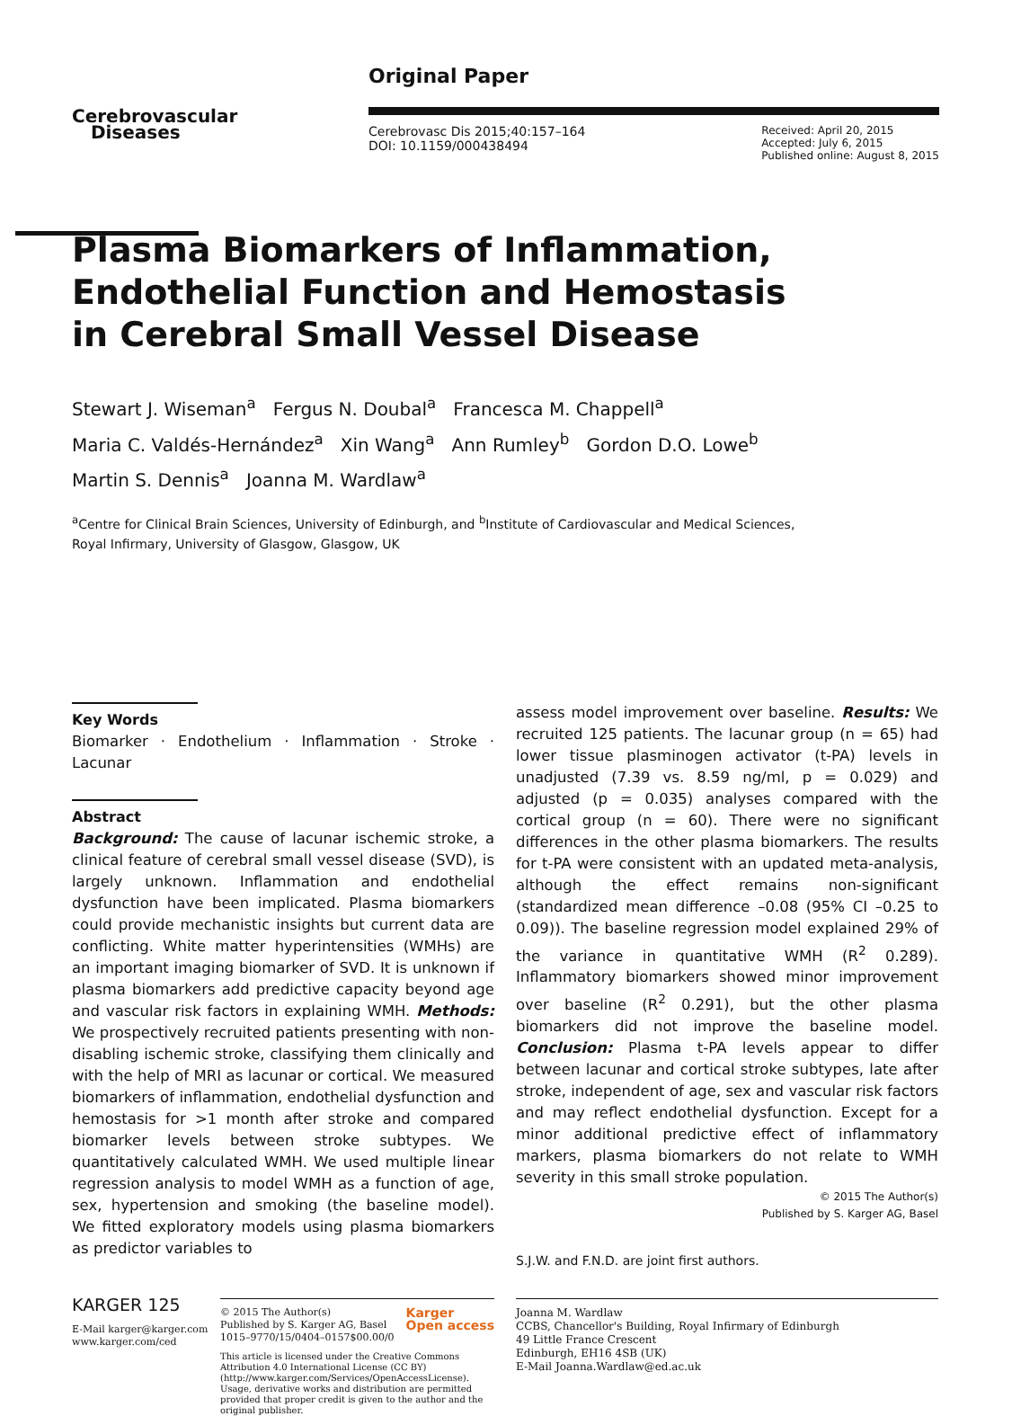Cerebrovascular
Diseases
Original Paper
Cerebrovasc Dis 2015;40:157–164
DOI: 10.1159/000438494
Received: April 20, 2015
Accepted: July 6, 2015
Published online: August 8, 2015
Plasma Biomarkers of Inflammation,
Endothelial Function and Hemostasis
in Cerebral Small Vessel Disease
Stewart J. Wiseman<sup>a</sup> Fergus N. Doubal<sup>a</sup> Francesca M. Chappell<sup>a</sup>
Maria C. Valdés-Hernández<sup>a</sup> Xin Wang<sup>a</sup> Ann Rumley<sup>b</sup> Gordon D.O. Lowe<sup>b</sup>
Martin S. Dennis<sup>a</sup> Joanna M. Wardlaw<sup>a</sup>
<sup>a</sup> Centre for Clinical Brain Sciences, University of Edinburgh, and <sup>b</sup>Institute of Cardiovascular and Medical Sciences,
Royal Infirmary, University of Glasgow, Glasgow, UK
Key Words
Biomarker · Endothelium · Inflammation · Stroke · Lacunar
Abstract
Background: The cause of lacunar ischemic stroke, a clinical feature of cerebral small vessel disease (SVD), is largely unknown. Inflammation and endothelial dysfunction have been implicated. Plasma biomarkers could provide mechanistic insights but current data are conflicting. White matter hyperintensities (WMHs) are an important imaging biomarker of SVD. It is unknown if plasma biomarkers add predictive capacity beyond age and vascular risk factors in explaining WMH. Methods: We prospectively recruited patients presenting with non-disabling ischemic stroke, classifying them clinically and with the help of MRI as lacunar or cortical. We measured biomarkers of inflammation, endothelial dysfunction and hemostasis for >1 month after stroke and compared biomarker levels between stroke subtypes. We quantitatively calculated WMH. We used multiple linear regression analysis to model WMH as a function of age, sex, hypertension and smoking (the baseline model). We fitted exploratory models using plasma biomarkers as predictor variables to
assess model improvement over baseline. Results: We recruited 125 patients. The lacunar group (n = 65) had lower tissue plasminogen activator (t-PA) levels in unadjusted (7.39 vs. 8.59 ng/ml, p = 0.029) and adjusted (p = 0.035) analyses compared with the cortical group (n = 60). There were no significant differences in the other plasma biomarkers. The results for t-PA were consistent with an updated meta-analysis, although the effect remains non-significant (standardized mean difference –0.08 (95% CI –0.25 to 0.09)). The baseline regression model explained 29% of the variance in quantitative WMH (R<sup>2</sup> 0.289). Inflammatory biomarkers showed minor improvement over baseline (R<sup>2</sup> 0.291), but the other plasma biomarkers did not improve the baseline model. Conclusion: Plasma t-PA levels appear to differ between lacunar and cortical stroke subtypes, late after stroke, independent of age, sex and vascular risk factors and may reflect endothelial dysfunction. Except for a minor additional predictive effect of inflammatory markers, plasma biomarkers do not relate to WMH severity in this small stroke population.
© 2015 The Author(s)
Published by S. Karger AG, Basel
S.J.W. and F.N.D. are joint first authors.
KARGER 125
E-Mail karger@karger.com
www.karger.com/ced
© 2015 The Author(s)
Published by S. Karger AG, Basel
1015–9770/15/0404–0157$00.00/0 Karger
Open access
This article is licensed under the Creative Commons Attribution 4.0 International License (CC BY) (http://www.karger.com/Services/OpenAccessLicense). Usage, derivative works and distribution are permitted provided that proper credit is given to the author and the original publisher.
Joanna M. Wardlaw
CCBS, Chancellor's Building, Royal Infirmary of Edinburgh
49 Little France Crescent
Edinburgh, EH16 4SB (UK)
E-Mail Joanna.Wardlaw@ed.ac.uk